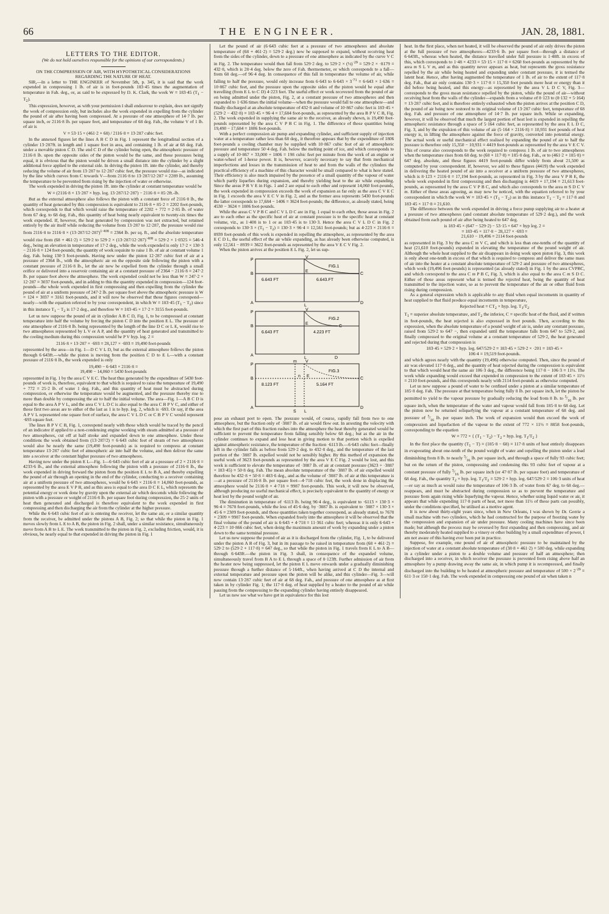66 THE ENGINEER. JAN. 28, 1881.
LETTERS TO THE EDITOR.
(We do not hold ourselves responsible for the opinions of our correspondents.)
ON THE COMPRESSION OF AIR, WITH HYPOTHETICAL CONSIDERATIONS REGARDING THE NATURE OF HEAT.
SIR,—In a letter to THE ENGINEER of November 5th, p. 345, it is said that the work expended in compressing 1 lb. of air is in foot-pounds 183·45 times the augmentation of temperature in Fah. deg., or, as said to be expressed by D. K. Clark, the work W = 183·45 (T<sub>1</sub> − T<sub>2</sub>).
This expression, however, as with your permission I shall endeavour to explain, does not signify the work of compression only, but includes also the work expended in expelling from the cylinder the pound of air after having been compressed. At a pressure of one atmosphere of 14·7 lb. per square inch, or 2116·8 lb. per square foot, and temperature of 68 deg. Fah., the volume V of 1 lb. of air is
V = 53·15 × (461·2 + 68) / 2116·8 = 13·287 cubic feet.
In the annexed figures let the lines A B C D in Fig. 1 represent the longitudinal section of a cylinder 13·287ft. in length and 1 square foot in area, and containing 1 lb. of air at 68 deg. Fah. under a movable piston C D. The end C D of the cylinder being open, the atmospheric pressure of 2116·8 lb. upon the opposite sides of the piston would be the same, and those pressures being equal, it is obvious that the piston would be driven a small distance into the cylinder by a slight additional force applied to the external side. In driving the piston 1ft. into the cylinder, and thereby reducing the volume of air from 13·287 to 12·287 cubic feet, the pressure would rise—as indicated by the line which curves from C towards V—from 2116·8 to 13·287/12·287 = 2289 lb., assuming the temperature to be prevented from rising by the injection of water or otherwise.
The work expended in driving the piston 1ft. into the cylinder at constant temperature would be
W = (2116·8 × 13·287 × hyp. log. 13·287/12·287) − 2116·8 = 85·2ft.-lb.
But as the external atmosphere also follows the piston with a constant force of 2116·8 lb., the quantity of heat generated by this compression is equivalent to 2116·8 + 85·2 = 2202 foot-pounds, which corresponds to that which would raise the temperature of 2202 ÷ 772 = 2·85 lb. of water from 67 deg. to 68 deg. Fah., this quantity of heat being nearly equivalent to twenty-six times the work expended. If, however, the heat generated by compression was not extracted, but retained entirely by the air itself while reducing the volume from 13·287 to 12·287, the pressure would rise from 2116·8 to 2116·8 × (13·287/12·287)<sup>1·408</sup> = 2364 lb. per sq. ft., and the absolute temperature would rise from (68 + 461·2) = 529·2 to 529·2 × (13·287/12·287)<sup>·408</sup> = 529·2 × 1·0325 = 546·4 deg., being an elevation in temperature of 17·2 deg., while the work expended is only 17·2 × 130·3 − 2116·8 = 124 foot-pounds; the quantity of work requisite to raise 1 lb. of air at constant volume 1 deg. Fah. being 130·3 foot-pounds. Having now under the piston 12·287 cubic feet of air at a pressure of 2364 lb., with the atmospheric air on the opposite side following the piston with a constant pressure of 2116·8 lb., let the air now be expelled from the cylinder through a small orifice or delivered into a reservoir containing air at a constant pressure of 2364 − 2116·8 = 247·2 lb. per square foot above the atmosphere. The work expended could not be less than W = 247·2 × 12·287 = 3037 foot-pounds, and in adding to this the quantity expended in compression—124 foot-pounds—the whole work expended in first compressing and then expelling from the cylinder the pound of air at a uniform pressure of 247·2 lb. per square foot above the atmospheric pressure is W = 124 + 3037 = 3161 foot-pounds, and it will now be observed that those figures correspond—nearly—with the equation referred to by your correspondent, in which W = 183·45 (T<sub>1</sub> − T<sub>2</sub>) since in this instance T<sub>1</sub> − T<sub>2</sub> is 17·2 deg., and therefore W = 183·45 × 17·2 = 3155 foot-pounds.
Let us now suppose the pound of air in cylinder A B C D, Fig. 1, to be compressed at constant temperature into half the volume by forcing the piston C D into the position E L. The pressure of one atmosphere of 2116·8 lb. being represented by the length of the line D C or L E, would rise to two atmospheres represented by L V or A P, and the quantity of heat generated and transmitted to the cooling medium during this compression would be P V hyp. log. 2 =
2116·8 × 13·287 × ·693 = 28,127 × ·693 = 19,490 foot-pounds
represented by the area—in Fig. 1—D C V L D, but as the external atmosphere follows the piston through 6·643ft.—while the piston is moving from the position C D to E L—with a constant pressure of 2116·8 lb., the work expended is only
19,490 − 6·643 × 2116·8 =
19,490 − 14,060 = 5430 foot-pounds
represented in Fig. 1 by the area C V E C. The heat thus generated by the expenditure of 5430 foot-pounds of work is, therefore, equivalent to that which is required to raise the temperature of 19,490 ÷ 772 = 25·2 lb. of water 1 deg. Fah., and this quantity of heat must be abstracted during compression, or otherwise the temperature would be augmented, and the pressure thereby rise to more than double by compressing the air to half the initial volume. The area—Fig. 1—A B C D is equal to the area A P V L, and the area C V L D C is also equal to the area C B P V C, and either of those first two areas are to either of the last as 1 is to hyp. log. 2, which is ·693. Or say, if the area A P V L represented one square foot of surface, the area C V L D C or C B P V C would represent ·693 square feet.
The lines B P V C B, Fig. 1, correspond nearly with those which would be traced by the pencil of an indicator if applied to a non-condensing engine working with steam admitted at a pressure of two atmospheres, cut off at half stroke and expanded down to one atmosphere. Under those conditions the work obtained from (13·287/2) = 6·643 cubic feet of steam of two atmospheres would also be nearly the same (19,490 foot-pounds) as is required to compress at constant temperature 13·287 cubic feet of atmospheric air into half the volume, and then deliver the same into a receiver at the constant higher pressure of two atmospheres.
Having now under the piston E L—Fig. 1—6·643 cubic feet of air at a pressure of 2 × 2116·8 = 4233·6 lb., and the external atmosphere following the piston with a pressure of 2116·8 lb., the work expended in driving forward the piston from the position E L to B A, and thereby expelling the pound of air through an opening in the end of the cylinder, conducting to a receiver containing air at a uniform pressure of two atmospheres, would be 6·643 × 2116·8 = 14,060 foot-pounds, as represented by the area E V P B, and as this area is equal to the area D C E L, which represents the potential energy or work done by gravity upon the external air which descends while following the piston with a pressure or weight of 2116·8 lb. per square foot during compression, the 25·2 units of heat then generated and discharged is therefore equivalent to the work expended in first compressing and then discharging the air from the cylinder at the higher pressure.
While the 6·643 cubic feet of air is entering the receiver, let the same air, or a similar quantity from the receiver, be admitted under the pistons A B, Fig. 2; so that while the piston in Fig. 1 moves slowly from L E to A B, the piston in Fig. 2 shall, under a similar resistance, simultaneously move from A B to L E. The work transmitted to the piston in Fig. 2, excluding friction, would, it is obvious, be nearly equal to that expended in driving the piston in Fig. 1
Let the pound of air (6·643 cubic feet at a pressure of two atmospheres and absolute temperature of (68 + 461·2) = 529·2 deg.) now be supposed to expand, without receiving heat from the sides of the cylinder, down to a pressure of one atmosphere as indicated by the curve V C in Fig. 2. The temperature would then fall from 529·2 deg. to 529·2 × (½)<sup>·29</sup> = 529·2 × ·8179 = 432·8, which is 28·4 deg. below the zero of Fah. thermometer, or which corresponds to a fall—from 68 deg.—of 96·4 deg. In consequence of this fall in temperature the volume of air, while falling to half the pressure, would only increase from 6·643 to 6·643 × 3<sup>·71</sup> = 6·643 × 1·636 = 10·867 cubic feet, and the pressure upon the opposite sides of the piston would be equal after travelling (from E L to C D) 4·223 feet. The useful effect or work recovered from the pound of air on being admitted under the piston, Fig. 2, at a constant pressure of two atmospheres and then expanded to 1·636 times the initial volume—when the pressure would fall to one atmosphere—and finally discharged at an absolute temperature of 432·8 and volume of 10·867 cubic feet is 183·45 × (529·2 − 432·8) = 183·45 × 96·4 = 17,684 foot-pounds, as represented by the area B P V C B, Fig. 2. The work expended in supplying the same air to the receiver, as already shown, is 19,490 foot-pounds represented by the area C V P B C in Fig. 1. The difference of those quantities being 19,490 − 17,684 = 1806 foot-pounds.
With a perfect compression air pump and expanding cylinder, and sufficient supply of injection water at a temperature rather less than 68 deg., it therefore appears that by the expenditure of 1806 foot-pounds a cooling chamber may be supplied with 10·867 cubic feet of air of atmospheric pressure and temperature 50·4 deg. Fah. below the melting point of ice, and which corresponds to a supply of 10·867 × 33,000 ÷ 1806 = 198 cubic feet per minute from the work of an engine or water-wheel of 1-horse power. It is, however, scarcely necessary to say that from mechanical imperfections and losses in the transmission of heat to and from the walls of the cylinders the practical efficiency of a machine of this character would be small compared to what is here stated. Their efficiency is also much impaired by the presence of a small quantity of the vapour of water which partly liquefies during expansion, and thereby yielding heat to the air while expanding. Since the areas P B V E in Figs. 1 and 2 are equal to each other and represent 14,060 foot-pounds, the work expended in compression exceeds the work of expansion as far only as the area C V E C in Fig. 1 exceeds the area V E C V in Fig. 2, and as the former area represents 5430 foot-pounds the latter corresponds to 17,684 − 1406 = 3624 foot-pounds; the difference, as already stated, being 4530 − 3624 = 1806 foot-pounds.
While the areas C V P B C and C V L D C are in Fig. 1 equal to each other, those areas in Fig. 2 are to each other as the specific heat of air at constant pressure is to the specific heat at constant volume, viz., as 1·408 is to 1 or as 183·45 is to 130·3. Hence the area C V L D C in Fig. 2 corresponds to 130·3 × (T<sub>1</sub> − T<sub>2</sub>) = 130·3 × 96·4 = 12,561 foot-pounds; but as 4·223 × 2116·8 = 8939 foot-pounds of this work is expended in repelling the atmosphere, as represented by the area E C D L, the useful effect of the air while expanding, as has already been otherwise computed, is only 12,561 − 8939 = 3622 foot-pounds as represented by the area V E C V Fig. 2.
When the piston arrives at the position E L Fig. 2, let us sup-
P
V
FIG.1
B
E
C
6.643 FT
6.643.FT
A
L
D
P
V
FIG.2
B
E
C
6.643 FT
4.223 FT
A
L
D
m
V
P
FIG.3
B
n
E
C
8.123 FT
5.164 FT
A
S
L
D
pose an exhaust port to open. The pressure would, of course, rapidly fall from two to one atmosphere, but the fraction only of ·3887 lb. of air would flow out. In arresting the velocity with which the first part of this fraction rushes into the atmosphere the heat thereby generated would be sufficient to prevent the temperature from falling sensibly below 68 deg.; but as the air in the cylinder continues to expand and lose heat in giving motion to that portion which is expelled against atmospheric resistance, the temperature of the fraction ·6113 lb.—6·643 cubic feet—finally left in the cylinder falls as before from 529·2 deg. to 432·8 deg., and the temperature of the last portion of the ·3887 lb. expelled would not be sensibly higher. By this method of expansion the useful work of 3623 foot-pounds as represented by the area V E C Fig. 2 would be lost, and this work is sufficient to elevate the temperature of ·3887 lb. of air at constant pressure (3623 ÷ ·3887 × 183·45) = 50·8 deg. Fah. The mean absolute temperature of the ·3887 lb. of air expelled would therefore be 432·8 + 50·8 = 483·6 deg., and as the volume of ·3887 lb. of air at this temperature is—at a pressure of 2116·8 lb. per square foot—4·718 cubic feet, the work done in displacing the atmosphere would be 2116·8 × 4·718 = 9987 foot-pounds. This work, it will now be observed, although producing no useful mechanical effect, is precisely equivalent to the quantity of energy or heat lost by the pound weight of air.
The diminution in temperature of ·6113 lb. being 96·4 deg., is equivalent to ·6113 × 130·3 × 96·4 = 7678 foot-pounds, while the loss of 45·6 deg. by ·3887 lb. is equivalent to ·3887 × 130·3 × 45·6 = 2309 foot-pounds, and those quantities taken together correspond, as already stated, to 7678 + 2309 = 9987 foot-pounds. When expanded freely into the atmosphere it will be observed that the final volume of the pound of air is 6·643 + 4·718 = 11·361 cubic feet; whereas it is only 6·643 + 4·223 = 10·866 cubic feet, when doing the maximum amount of work by expanding under a piston down to the same terminal pressure.
Let us now suppose the pound of air as it is discharged from the cylinder, Fig. 1, to be delivered under the piston A B of Fig. 3, but in its passage to be raised in temperature from (68 + 461·2) = 529·2 to (529·2 + 117·8) = 647 deg., so that while the piston in Fig. 1 travels from E L to A B—through 6·643ft.—the piston in Fig. 3 shall, in consequence of the expanded volume, simultaneously travel from B A to E L through a space of 8·123ft. Further admission of air from the heater now being suppressed, let the piston E L move onwards under a gradually diminishing pressure through a further distance of 5·164ft., when having arrived at C D the internal and external temperature and pressure upon the piston will be alike, and this cylinder—Fig. 3—will now contain 13·287 cubic feet of air at 68 deg. Fah., and pressure of one atmosphere as at first taken in by cylinder Fig. 1; the 117·8 deg. of heat supplied by a heater to the pound of air while passing from the compressing to the expanding cylinder having entirely disappeared.
Let us now see what we have got in equivalence for this lost
heat. In the first place, when not heated, it will be observed the pound of air only drives the piston at the full pressure of two atmospheres—4233·6 lb. per square foot—through a distance of 6·643ft., whereas when heated, the distance travelled under full pressure is 1·48ft. in excess of this, which corresponds to 1·48 × 4233 = 53·15 × 117·8 = 6260 foot-pounds as represented by the area m S L V m, and as this quantity never appears as heat, but represents the gross resistance repelled by the air while being heated and expanding under constant pressure, it is termed the latent heat. Hence, after having augmented the temperature of 1 lb. of air to the extent of 117·8 deg. Fah., that air only contains 130·3 × 117·8 = 15,350 foot pounds more heat or energy than it did before being heated, and this energy—as represented by the area V L D C V, Fig. 3—corresponds to the gross mean resistance repelled by the piston, while the pound of air—without receiving heat from the walls of the cylinder—expands from a volume of 8·123 to (8·132 + 5·164) = 13·287 cubic feet, and is therefore entirely exhausted when the piston arrives at the position C D, the pound of air being now restored to its original volume of 13·287 cubic feet, temperature of 68 deg. Fah. and pressure of one atmosphere of 14·7 lb. per square inch. While so expanding, however, it will be observed that much the largest portion of heat lost is expended in repelling the atmospheric resistance through a space of 5·164 cubic feet, as represented by the area E L D C, Fig. 3, and by the expulsion of this volume of air (5·164 × 2116·8) = 10,931 foot pounds of heat energy is, in lifting the atmosphere against the force of gravity, converted into potential energy. The actual work or useful mechanical effect realised by expanding the pound of air to half the pressure is therefore only 15,350 − 10,931 = 4419 foot-pounds as represented by the area V E C V. This of course also corresponds to the work required to compress 1 lb. of air to two atmospheres when the temperature rises from 68 deg. to (68 + 117·8) = 185·8 deg. Fah., or to (461·2 + 185·8) = 647 deg. absolute, and those figures 4419 foot-pounds differ widely from about 21,500 as computed by your correspondent. If, however, we add to these figures (4419) the work expended in delivering the heated pound of air into a receiver at a uniform pressure of two atmospheres, which is 8·123 × 2116·8 = 17,194 foot-pounds, as represented in Fig. 3 by the area V P B E, the whole work expended in first compressing and then discharging is 4419 + 17,194 = 21,613 foot-pounds, as represented by the area C V P B C, and which also corresponds to the area m S D C V m. Either of those areas agreeing, as may now be noticed, with the equation referred to by your correspondent in which the work W = 183·45 × (T<sub>1</sub> − T<sub>2</sub>) as in this instance T<sub>1</sub> − T<sub>2</sub> = 117·8 and 183·45 × 117·8 = 21,610.
The difference between the work expended in driving a force pump supplying air to a heater at a pressure of two atmospheres (and constant absolute temperature of 529·2 deg.), and the work obtained from each pound of air after being heated to 647 deg.
is 183·45 × (647 − 529·2) − 53·15 × 647 × hyp log. 2 =
= 183·45 × 117·8 − 28,127 × ·693 =
21,610 − 19,496 = 2114 foot-pounds
as represented in Fig. 3 by the area C m V C, and which is less than one-tenths of the quantity of heat (21,610 foot-pounds) expended in elevating the temperature of the pound weight of air. Although the whole heat supplied to the air disappears in doing work upon piston Fig. 3, this work is only about one-tenth in excess of that which is required to compress and deliver the same mass of air into the heater at a constant absolute temperature of 529·2 and pressure of two atmospheres, which work (19,496 foot-pounds) is represented (as already stated) in Fig. 1 by the area CVPBC, and which correspond to the area C m P B C, Fig. 3, which is also equal to the area C m S D C. Either of those areas represent what is termed the rejected heat, being the quantity of heat transmitted to the injection water, so as to prevent the temperature of the air or other fluid from rising during compression.
As a general expression which is applicable to any fluid when equal increments in quantity of heat supplied to that fluid produce equal increments in temperature,
Rejected heat = CT<sub>2</sub> × hyp. log. T<sub>1</sub>/T<sub>2</sub>
T<sub>1</sub> = superior absolute temperature, and T<sub>2</sub> the inferior, C = specific heat of the fluid, and if written in foot-pounds, the heat rejected is also expressed in foot pounds. Then, according to this expression, when the absolute temperature of a pound weight of air is, under any constant pressure, raised from 529·2 to 647 −, then expanded until the temperature falls from 647 to 529·2, and finally compressed to the original volume at a constant temperature of 529·2, the heat generated and rejected during that compression is
183·45 × 529·2 × hyp. log. 647/529·2 = 183·45 × 529·2 × ·201 = 183·45 ×
106·4 = 19,519 foot-pounds.
and which agrees nearly with the quantity (19,496) otherwise computed. Then, since the pound of air was elevated 117·8 deg., and the quantity of heat rejected during the compression is equivalent to that which would heat the same air 106·3 deg., the difference being 117·8 − 106·3 = 11½. The work while expanding would exceed that expended in compression to the extent of 183·45 × 11½ = 2110 foot-pounds, and this corresponds nearly with 2114 foot-pounds as otherwise computed.
Let us now suppose a pound of water to be confined under a piston at a similar temperature of 185·8 deg. Fah. The pressure at that temperature being fully 8 lb. per square inch, let the piston be permitted to yield to the vapour pressure by gradually reducing the load from 8 lb. to 5⁄16 lb. per square inch, when the temperature of the water and vapour would fall from 185·8 to 68 deg. Let the piston now be returned reliquefying the vapour at a constant temperature of 68 deg. and pressure of 5⁄16 lb. per square inch. The work of expansion would then exceed the work of compression and liquefaction of the vapour to the extent of 772 × 11½ = 8858 foot-pounds, corresponding to the equation
W = 772 × { (T<sub>1</sub> − T<sub>2</sub>) − T<sub>2</sub> × hyp. log. T<sub>1</sub>/T<sub>2</sub> }
In the first place the quantity (T<sub>1</sub> − T) = (185·8 − 68) = 117·8 units of heat entirely disappears in evaporating about one-tenth of the pound weight of water and repelling the piston under a load diminishing from 8 lb. to nearly 5⁄16 lb. per square inch, and through a space of fully 93 cubic feet; but on the return of the piston, compressing and condensing this 93 cubic feet of vapour at a constant pressure of fully 5⁄16 lb. per square inch (or 47·87 lb. per square foot) and temperature of 68 deg. Fah., the quantity T<sub>2</sub> × hyp. log. T<sub>1</sub>/T<sub>2</sub> = 529·2 × hyp. log. 647/529·2 = 106·3 units of heat—or say as much as would raise the temperature of 106·3 lb. of water from 67 deg. to 68 deg.—reappears, and must be abstracted during compression so as to prevent the temperature and pressure from again rising while liquefying the vapour. Hence, whether using liquid water or air, it appears that while expending 117·8 parts of heat, not more than 11½ of those parts can possibly, under the conditions specified, be utilised as a motive agent.
It is now about thirty-eight years since, when in New Orleans, I was shown by Dr. Gorrie a small machine with two cylinders, which he had constructed for the purpose of freezing water by the compression and expansion of air under pressure. Many cooling machines have since been made; but although the process may be reversed by first expanding and then compressing, and air thereby moderately heated supplied to a vinery or other building by a small expenditure of power, I am not aware of this having ever been put in practice.
Suppose, for example, one pound of air of atmospheric pressure to be maintained by the injection of water at a constant absolute temperature of (38·8 + 461·2) = 500 deg. while expanding in a cylinder under a piston to a double volume and pressure of half an atmosphere; then discharged into a receiver, in which receiver the pressure is prevented from rising above half an atmosphere by a pump drawing away the same air, in which pump it is recompressed, and finally discharged into the building to be heated at atmospheric pressure and temperature of 500 × 2<sup>·29</sup> = 611·3 or 150·1 deg. Fah. The work expended in compressing one pound of air when taken n